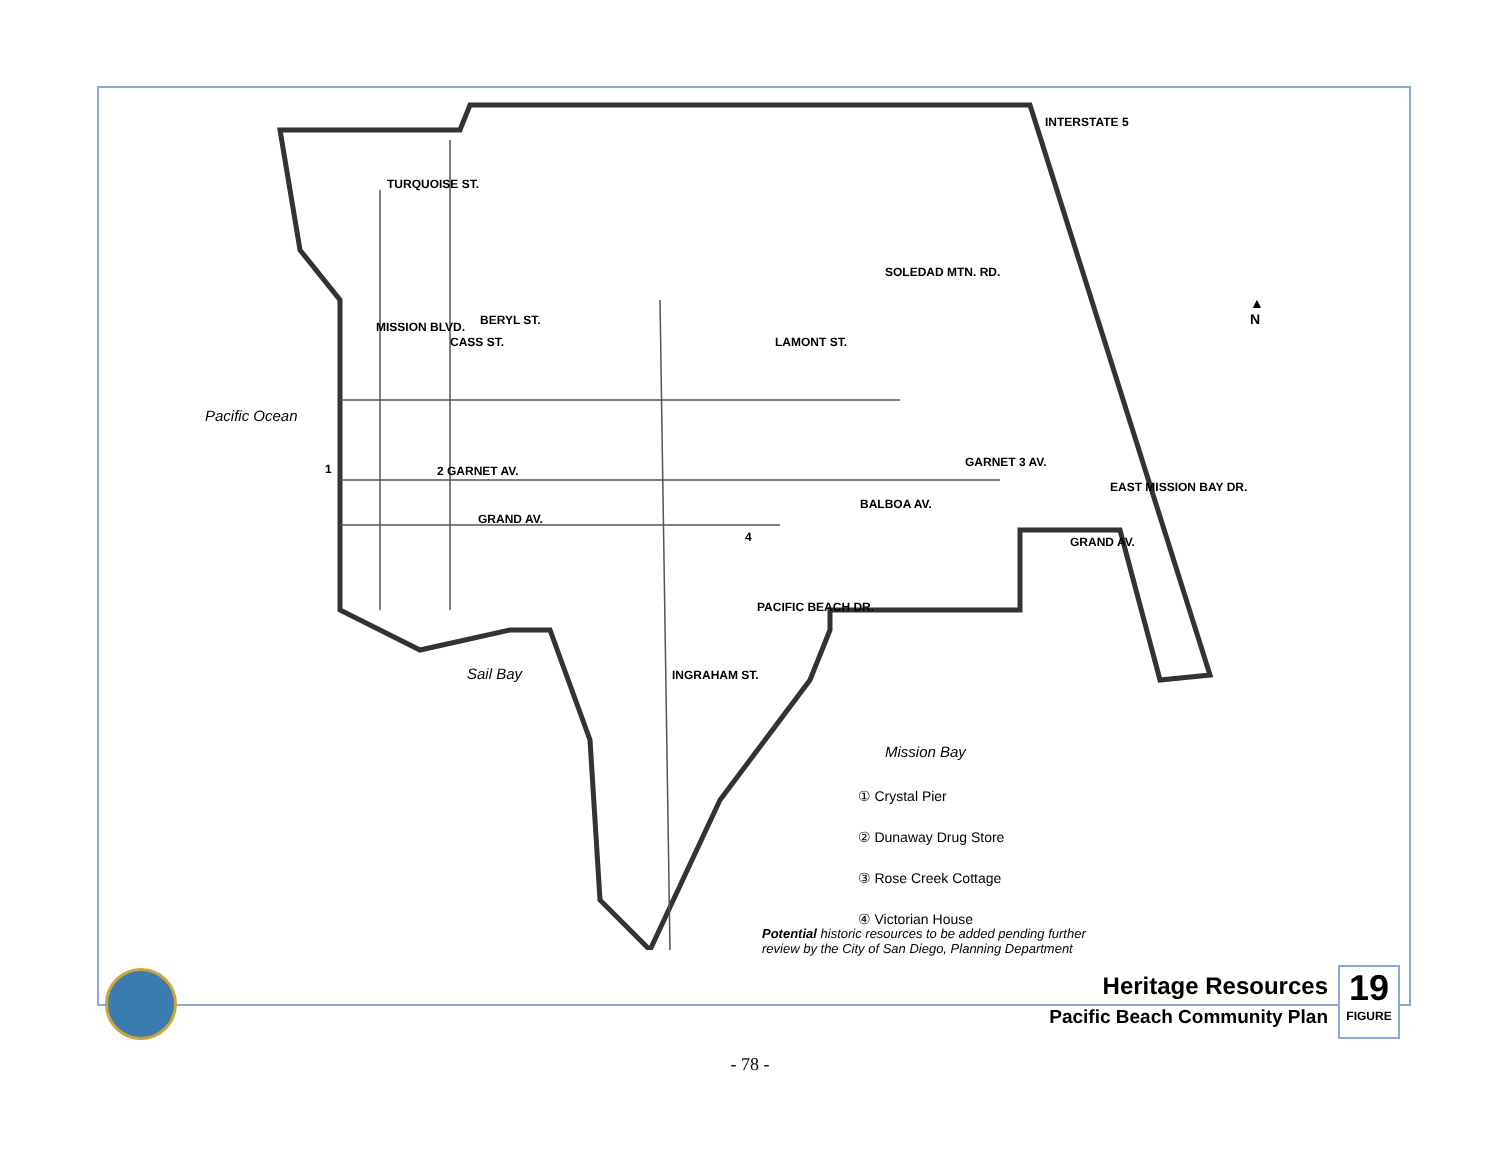TURQUOISE ST.
BERYL ST.
MISSION BLVD.
CASS ST. LAMONT ST.
SOLEDAD MTN. RD.
INTERSTATE 5
Pacific Ocean
1 2 GARNET AV.
GRAND AV.
4
BALBOA AV.
GARNET 3 AV.
EAST MISSION BAY DR.
GRAND AV.
PACIFIC BEACH DR.
INGRAHAM ST.
Sail Bay
Mission Bay
▲
N
① Crystal Pier
② Dunaway Drug Store
③ Rose Creek Cottage
④ Victorian House
Potential historic resources to be added pending further review by the City of San Diego, Planning Department
Heritage Resources
Pacific Beach Community Plan
19
FIGURE
- 78 -